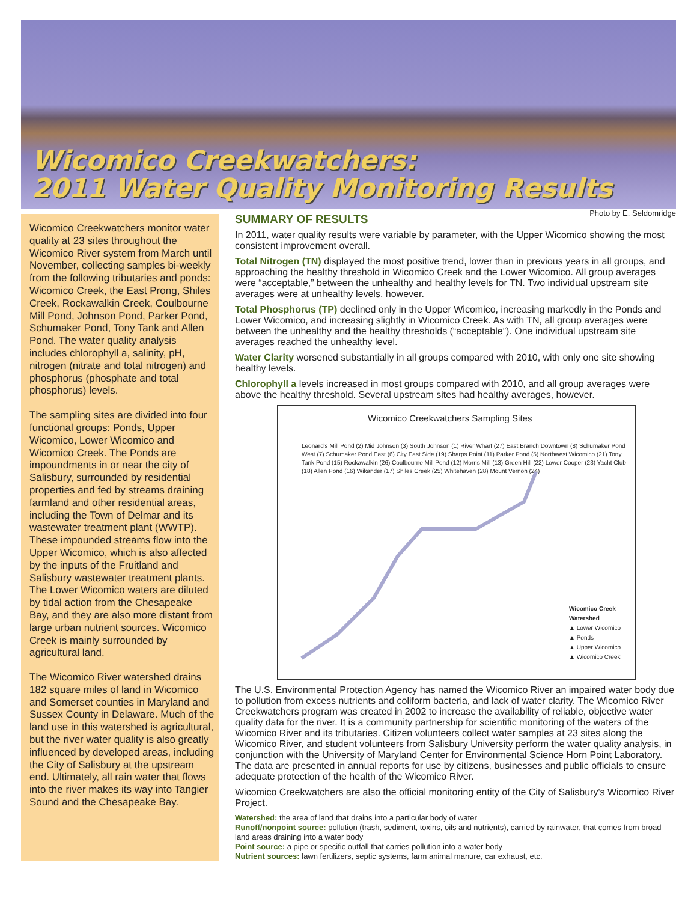Wicomico Creekwatchers:
2011 Water Quality Monitoring Results
Photo by E. Seldomridge
Wicomico Creekwatchers monitor water quality at 23 sites throughout the Wicomico River system from March until November, collecting samples bi-weekly from the following tributaries and ponds: Wicomico Creek, the East Prong, Shiles Creek, Rockawalkin Creek, Coulbourne Mill Pond, Johnson Pond, Parker Pond, Schumaker Pond, Tony Tank and Allen Pond. The water quality analysis includes chlorophyll a, salinity, pH, nitrogen (nitrate and total nitrogen) and phosphorus (phosphate and total phosphorus) levels.
The sampling sites are divided into four functional groups: Ponds, Upper Wicomico, Lower Wicomico and Wicomico Creek. The Ponds are impoundments in or near the city of Salisbury, surrounded by residential properties and fed by streams draining farmland and other residential areas, including the Town of Delmar and its wastewater treatment plant (WWTP). These impounded streams flow into the Upper Wicomico, which is also affected by the inputs of the Fruitland and Salisbury wastewater treatment plants. The Lower Wicomico waters are diluted by tidal action from the Chesapeake Bay, and they are also more distant from large urban nutrient sources. Wicomico Creek is mainly surrounded by agricultural land.
The Wicomico River watershed drains 182 square miles of land in Wicomico and Somerset counties in Maryland and Sussex County in Delaware. Much of the land use in this watershed is agricultural, but the river water quality is also greatly influenced by developed areas, including the City of Salisbury at the upstream end. Ultimately, all rain water that flows into the river makes its way into Tangier Sound and the Chesapeake Bay.
SUMMARY OF RESULTS
In 2011, water quality results were variable by parameter, with the Upper Wicomico showing the most consistent improvement overall.
Total Nitrogen (TN) displayed the most positive trend, lower than in previous years in all groups, and approaching the healthy threshold in Wicomico Creek and the Lower Wicomico. All group averages were “acceptable,” between the unhealthy and healthy levels for TN. Two individual upstream site averages were at unhealthy levels, however.
Total Phosphorus (TP) declined only in the Upper Wicomico, increasing markedly in the Ponds and Lower Wicomico, and increasing slightly in Wicomico Creek. As with TN, all group averages were between the unhealthy and the healthy thresholds (“acceptable”). One individual upstream site averages reached the unhealthy level.
Water Clarity worsened substantially in all groups compared with 2010, with only one site showing healthy levels.
Chlorophyll a levels increased in most groups compared with 2010, and all group averages were above the healthy threshold. Several upstream sites had healthy averages, however.
Wicomico Creekwatchers Sampling Sites
Leonard's Mill Pond (2) Mid Johnson (3) South Johnson (1) River Wharf (27) East Branch Downtown (8) Schumaker Pond West (7) Schumaker Pond East (6) City East Side (19) Sharps Point (11) Parker Pond (5) Northwest Wicomico (21) Tony Tank Pond (15) Rockawalkin (26) Coulbourne Mill Pond (12) Morris Mill (13) Green Hill (22) Lower Cooper (23) Yacht Club (18) Allen Pond (16) Wikander (17) Shiles Creek (25) Whitehaven (28) Mount Vernon (24)
Wicomico Creek Watershed
▲ Lower Wicomico
▲ Ponds
▲ Upper Wicomico
▲ Wicomico Creek
The U.S. Environmental Protection Agency has named the Wicomico River an impaired water body due to pollution from excess nutrients and coliform bacteria, and lack of water clarity. The Wicomico River Creekwatchers program was created in 2002 to increase the availability of reliable, objective water quality data for the river. It is a community partnership for scientific monitoring of the waters of the Wicomico River and its tributaries. Citizen volunteers collect water samples at 23 sites along the Wicomico River, and student volunteers from Salisbury University perform the water quality analysis, in conjunction with the University of Maryland Center for Environmental Science Horn Point Laboratory. The data are presented in annual reports for use by citizens, businesses and public officials to ensure adequate protection of the health of the Wicomico River.
Wicomico Creekwatchers are also the official monitoring entity of the City of Salisbury's Wicomico River Project.
Watershed: the area of land that drains into a particular body of water
Runoff/nonpoint source: pollution (trash, sediment, toxins, oils and nutrients), carried by rainwater, that comes from broad land areas draining into a water body
Point source: a pipe or specific outfall that carries pollution into a water body
Nutrient sources: lawn fertilizers, septic systems, farm animal manure, car exhaust, etc.